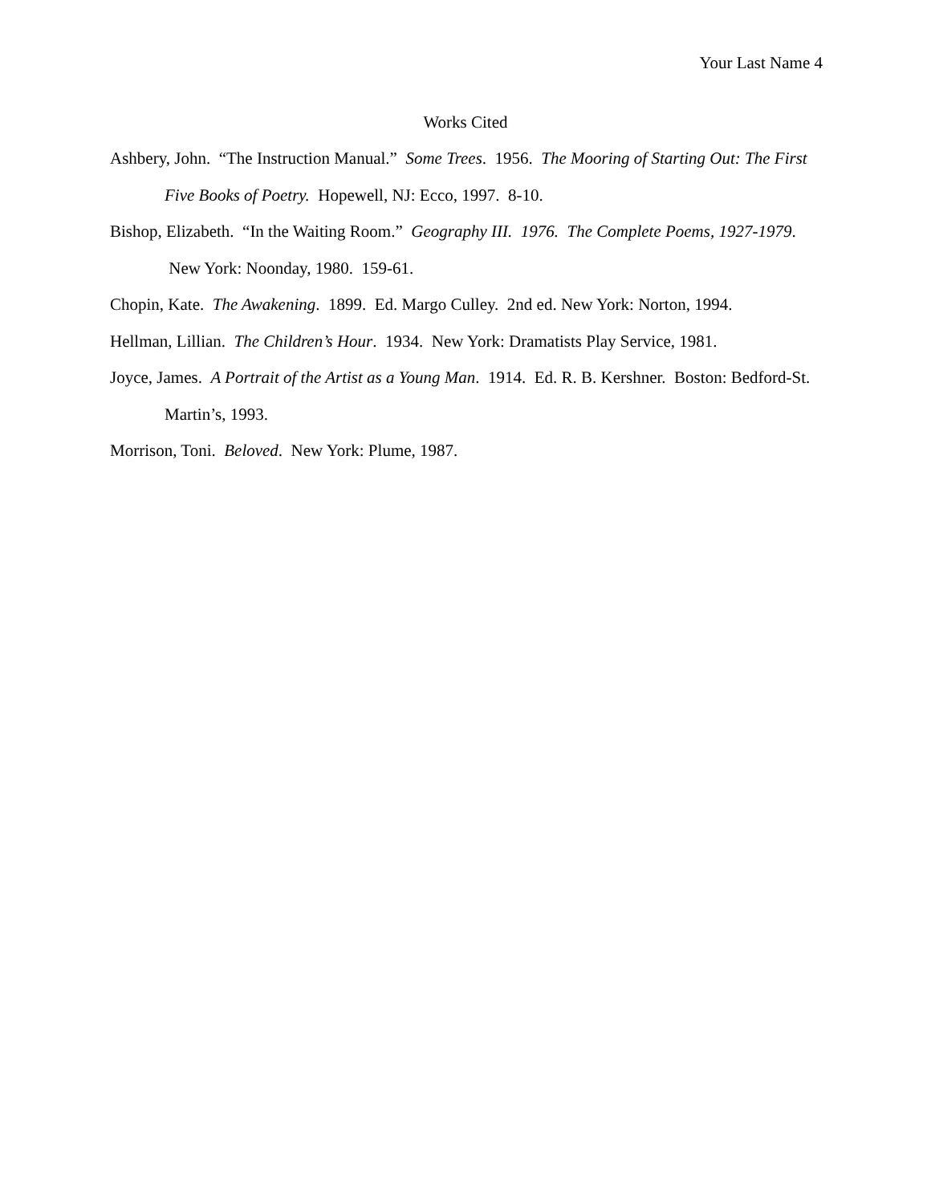Your Last Name 4
Works Cited
Ashbery, John. “The Instruction Manual.” Some Trees. 1956. The Mooring of Starting Out: The First Five Books of Poetry. Hopewell, NJ: Ecco, 1997. 8-10.
Bishop, Elizabeth. “In the Waiting Room.” Geography III. 1976. The Complete Poems, 1927-1979. New York: Noonday, 1980. 159-61.
Chopin, Kate. The Awakening. 1899. Ed. Margo Culley. 2nd ed. New York: Norton, 1994.
Hellman, Lillian. The Children’s Hour. 1934. New York: Dramatists Play Service, 1981.
Joyce, James. A Portrait of the Artist as a Young Man. 1914. Ed. R. B. Kershner. Boston: Bedford-St. Martin’s, 1993.
Morrison, Toni. Beloved. New York: Plume, 1987.